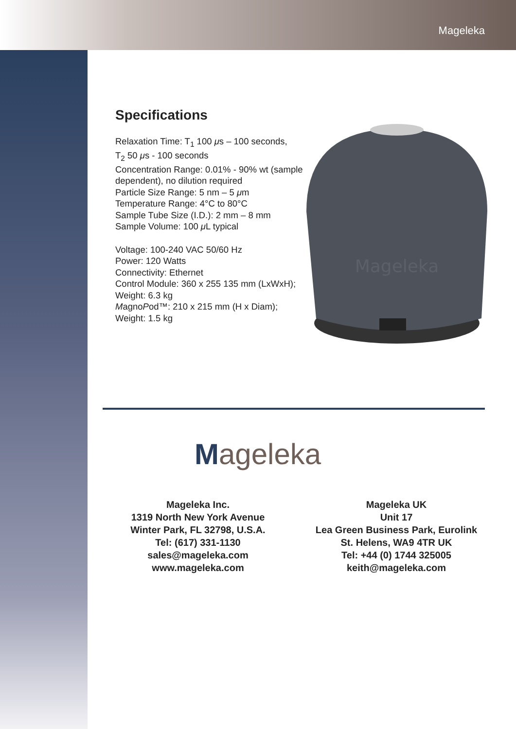Mageleka
Specifications
Relaxation Time: T<sub>1</sub> 100 μs – 100 seconds,
T<sub>2</sub> 50 μs - 100 seconds
Concentration Range: 0.01% - 90% wt (sample dependent), no dilution required
Particle Size Range: 5 nm – 5 μm
Temperature Range: 4°C to 80°C
Sample Tube Size (I.D.): 2 mm – 8 mm
Sample Volume: 100 μ L typical
Voltage: 100-240 VAC 50/60 Hz
Power: 120 Watts
Connectivity: Ethernet
Control Module: 360 x 255 135 mm (LxWxH); Weight: 6.3 kg
MagnoPod™: 210 x 215 mm (H x Diam);
Weight: 1.5 kg
Mageleka
Mageleka
Mageleka Inc.
1319 North New York Avenue
Winter Park, FL 32798, U.S.A.
Tel: (617) 331-1130
sales@mageleka.com
www.mageleka.com
Mageleka UK
Unit 17
Lea Green Business Park, Eurolink
St. Helens, WA9 4TR UK
Tel: +44 (0) 1744 325005
keith@mageleka.com